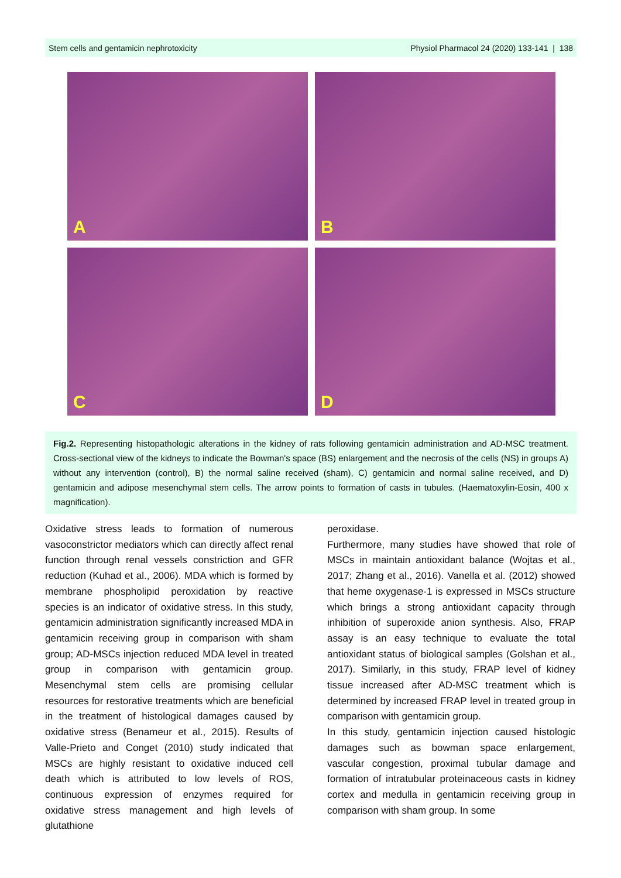Stem cells and gentamicin nephrotoxicity Physiol Pharmacol 24 (2020) 133-141 | 138
A
B
C
D
Fig.2. Representing histopathologic alterations in the kidney of rats following gentamicin administration and AD-MSC treatment. Cross-sectional view of the kidneys to indicate the Bowman's space (BS) enlargement and the necrosis of the cells (NS) in groups A) without any intervention (control), B) the normal saline received (sham), C) gentamicin and normal saline received, and D) gentamicin and adipose mesenchymal stem cells. The arrow points to formation of casts in tubules. (Haematoxylin-Eosin, 400 x magnification).
Oxidative stress leads to formation of numerous vasoconstrictor mediators which can directly affect renal function through renal vessels constriction and GFR reduction (Kuhad et al., 2006). MDA which is formed by membrane phospholipid peroxidation by reactive species is an indicator of oxidative stress. In this study, gentamicin administration significantly increased MDA in gentamicin receiving group in comparison with sham group; AD-MSCs injection reduced MDA level in treated group in comparison with gentamicin group. Mesenchymal stem cells are promising cellular resources for restorative treatments which are beneficial in the treatment of histological damages caused by oxidative stress (Benameur et al., 2015). Results of Valle-Prieto and Conget (2010) study indicated that MSCs are highly resistant to oxidative induced cell death which is attributed to low levels of ROS, continuous expression of enzymes required for oxidative stress management and high levels of glutathione
peroxidase.
Furthermore, many studies have showed that role of MSCs in maintain antioxidant balance (Wojtas et al., 2017; Zhang et al., 2016). Vanella et al. (2012) showed that heme oxygenase-1 is expressed in MSCs structure which brings a strong antioxidant capacity through inhibition of superoxide anion synthesis. Also, FRAP assay is an easy technique to evaluate the total antioxidant status of biological samples (Golshan et al., 2017). Similarly, in this study, FRAP level of kidney tissue increased after AD-MSC treatment which is determined by increased FRAP level in treated group in comparison with gentamicin group.
In this study, gentamicin injection caused histologic damages such as bowman space enlargement, vascular congestion, proximal tubular damage and formation of intratubular proteinaceous casts in kidney cortex and medulla in gentamicin receiving group in comparison with sham group. In some